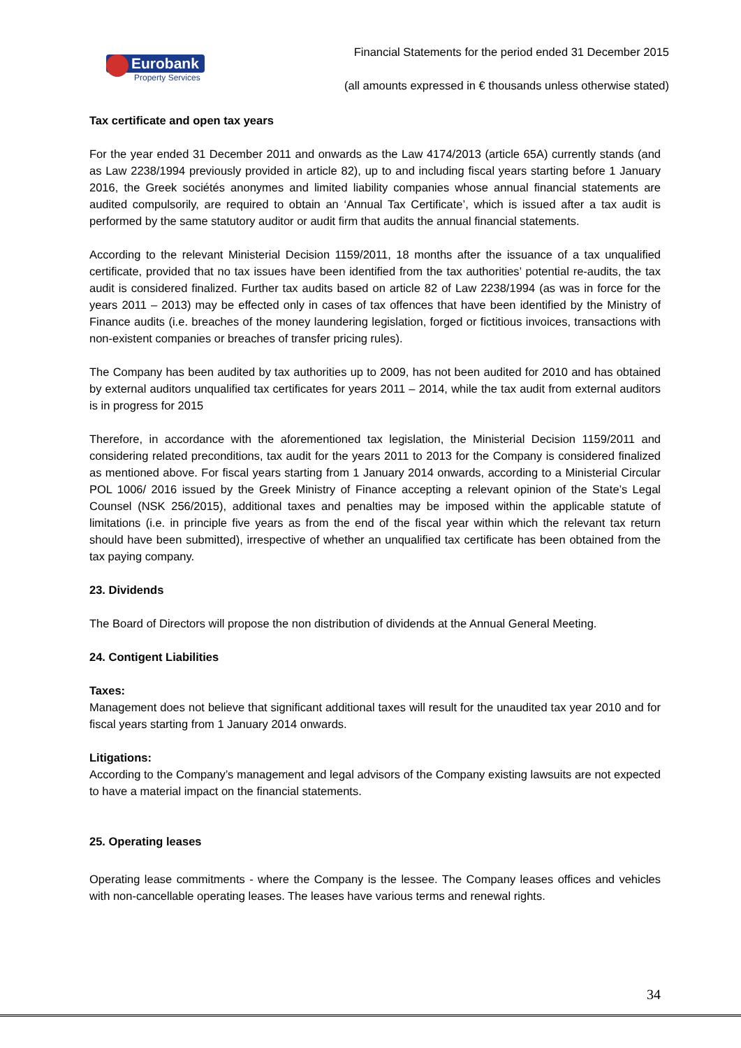Eurobank
Property Services
Financial Statements for the period ended 31 December 2015
(all amounts expressed in € thousands unless otherwise stated)
Tax certificate and open tax years
For the year ended 31 December 2011 and onwards as the Law 4174/2013 (article 65A) currently stands (and as Law 2238/1994 previously provided in article 82), up to and including fiscal years starting before 1 January 2016, the Greek sociétés anonymes and limited liability companies whose annual financial statements are audited compulsorily, are required to obtain an ‘Annual Tax Certificate’, which is issued after a tax audit is performed by the same statutory auditor or audit firm that audits the annual financial statements.
According to the relevant Ministerial Decision 1159/2011, 18 months after the issuance of a tax unqualified certificate, provided that no tax issues have been identified from the tax authorities’ potential re-audits, the tax audit is considered finalized. Further tax audits based on article 82 of Law 2238/1994 (as was in force for the years 2011 – 2013) may be effected only in cases of tax offences that have been identified by the Ministry of Finance audits (i.e. breaches of the money laundering legislation, forged or fictitious invoices, transactions with non-existent companies or breaches of transfer pricing rules).
The Company has been audited by tax authorities up to 2009, has not been audited for 2010 and has obtained by external auditors unqualified tax certificates for years 2011 – 2014, while the tax audit from external auditors is in progress for 2015
Therefore, in accordance with the aforementioned tax legislation, the Ministerial Decision 1159/2011 and considering related preconditions, tax audit for the years 2011 to 2013 for the Company is considered finalized as mentioned above. For fiscal years starting from 1 January 2014 onwards, according to a Ministerial Circular POL 1006/ 2016 issued by the Greek Ministry of Finance accepting a relevant opinion of the State’s Legal Counsel (NSK 256/2015), additional taxes and penalties may be imposed within the applicable statute of limitations (i.e. in principle five years as from the end of the fiscal year within which the relevant tax return should have been submitted), irrespective of whether an unqualified tax certificate has been obtained from the tax paying company.
23. Dividends
The Board of Directors will propose the non distribution of dividends at the Annual General Meeting.
24. Contigent Liabilities
Taxes:
Management does not believe that significant additional taxes will result for the unaudited tax year 2010 and for fiscal years starting from 1 January 2014 onwards.
Litigations:
According to the Company’s management and legal advisors of the Company existing lawsuits are not expected to have a material impact on the financial statements.
25. Operating leases
Operating lease commitments - where the Company is the lessee. The Company leases offices and vehicles with non-cancellable operating leases. The leases have various terms and renewal rights.
34